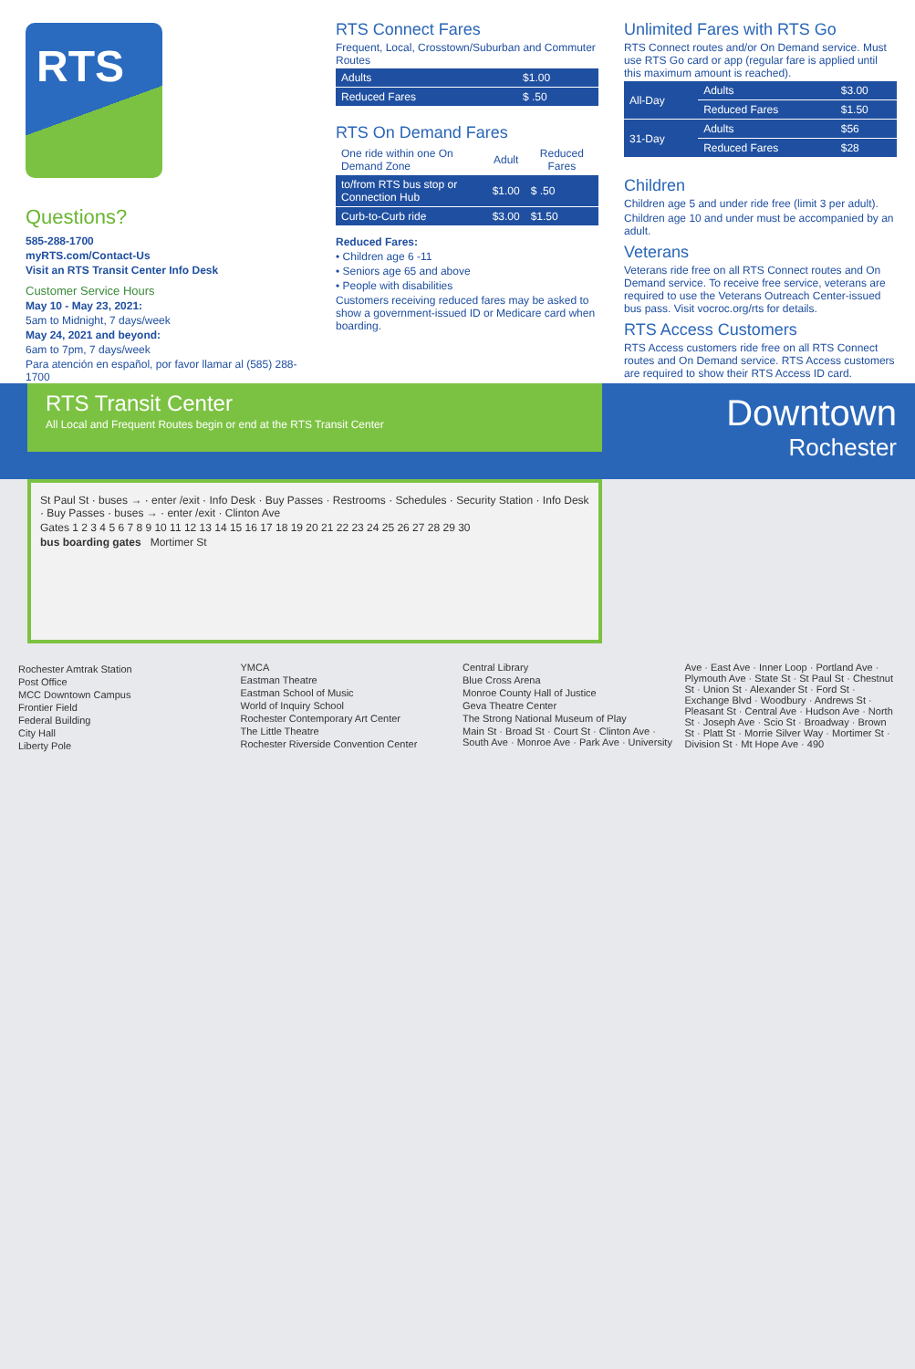RTS
Questions?
585-288-1700
myRTS.com/Contact-Us
Visit an RTS Transit Center Info Desk
Customer Service Hours
May 10 - May 23, 2021:
5am to Midnight, 7 days/week
May 24, 2021 and beyond:
6am to 7pm, 7 days/week
Para atención en español, por favor llamar al (585) 288-1700
RTS Connect Fares
Frequent, Local, Crosstown/Suburban and Commuter Routes
| Adults | $1.00 |
| Reduced Fares | $ .50 |
RTS On Demand Fares
| One ride within one On Demand Zone | Adult | Reduced Fares |
| --- | --- | --- |
| to/from RTS bus stop or Connection Hub | $1.00 | $ .50 |
| Curb-to-Curb ride | $3.00 | $1.50 |
Reduced Fares:
• Children age 6 -11
• Seniors age 65 and above
• People with disabilities
Customers receiving reduced fares may be asked to show a government-issued ID or Medicare card when boarding.
Unlimited Fares with RTS Go
RTS Connect routes and/or On Demand service. Must use RTS Go card or app (regular fare is applied until this maximum amount is reached).
| All-Day | Adults | $3.00 |
| | Reduced Fares | $1.50 |
| 31-Day | Adults | $56 |
| | Reduced Fares | $28 |
Children
Children age 5 and under ride free (limit 3 per adult).
Children age 10 and under must be accompanied by an adult.
Veterans
Veterans ride free on all RTS Connect routes and On Demand service. To receive free service, veterans are required to use the Veterans Outreach Center-issued bus pass. Visit vocroc.org/rts for details.
RTS Access Customers
RTS Access customers ride free on all RTS Connect routes and On Demand service. RTS Access customers are required to show their RTS Access ID card.
RTS Transit Center
All Local and Frequent Routes begin or end at the RTS Transit Center
Downtown
Rochester
St Paul St · buses → · enter /exit · Info Desk · Buy Passes · Restrooms · Schedules · Security Station · Info Desk · Buy Passes · buses → · enter /exit · Clinton Ave
Gates 1 2 3 4 5 6 7 8 9 10 11 12 13 14 15 16 17 18 19 20 21 22 23 24 25 26 27 28 29 30
bus boarding gates Mortimer St
Rochester Amtrak Station
Post Office
MCC Downtown Campus
Frontier Field
Federal Building
City Hall
Liberty Pole
YMCA
Eastman Theatre
Eastman School of Music
World of Inquiry School
Rochester Contemporary Art Center
The Little Theatre
Rochester Riverside Convention Center
Central Library
Blue Cross Arena
Monroe County Hall of Justice
Geva Theatre Center
The Strong National Museum of Play
Main St · Broad St · Court St · Clinton Ave · South Ave · Monroe Ave · Park Ave · University Ave · East Ave · Inner Loop · Portland Ave · Plymouth Ave · State St · St Paul St · Chestnut St · Union St · Alexander St · Ford St · Exchange Blvd · Woodbury · Andrews St · Pleasant St · Central Ave · Hudson Ave · North St · Joseph Ave · Scio St · Broadway · Brown St · Platt St · Morrie Silver Way · Mortimer St · Division St · Mt Hope Ave · 490